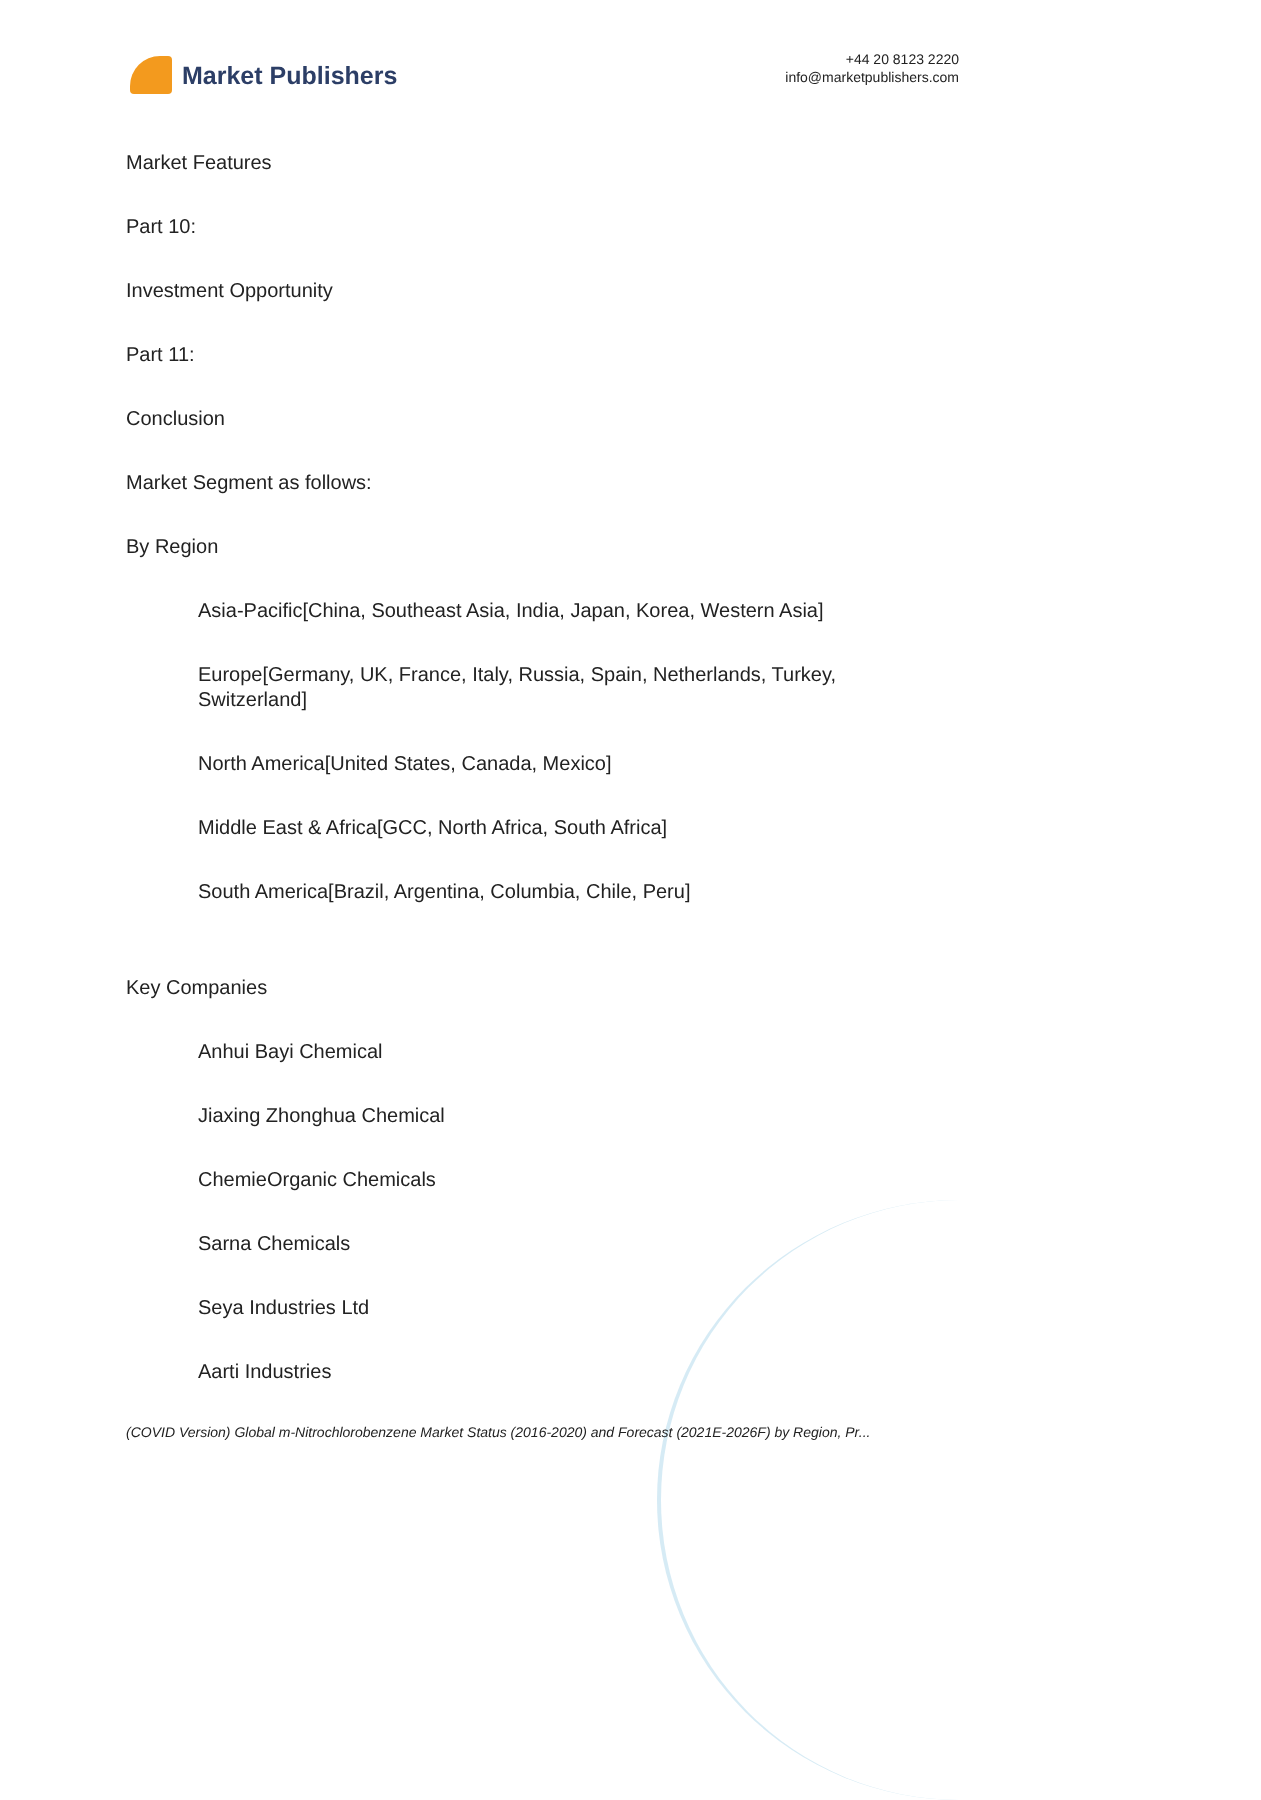Market Publishers
+44 20 8123 2220
info@marketpublishers.com
Market Features
Part 10:
Investment Opportunity
Part 11:
Conclusion
Market Segment as follows:
By Region
Asia-Pacific[China, Southeast Asia, India, Japan, Korea, Western Asia]
Europe[Germany, UK, France, Italy, Russia, Spain, Netherlands, Turkey, Switzerland]
North America[United States, Canada, Mexico]
Middle East & Africa[GCC, North Africa, South Africa]
South America[Brazil, Argentina, Columbia, Chile, Peru]
Key Companies
Anhui Bayi Chemical
Jiaxing Zhonghua Chemical
ChemieOrganic Chemicals
Sarna Chemicals
Seya Industries Ltd
Aarti Industries
(COVID Version) Global m-Nitrochlorobenzene Market Status (2016-2020) and Forecast (2021E-2026F) by Region, Pr...